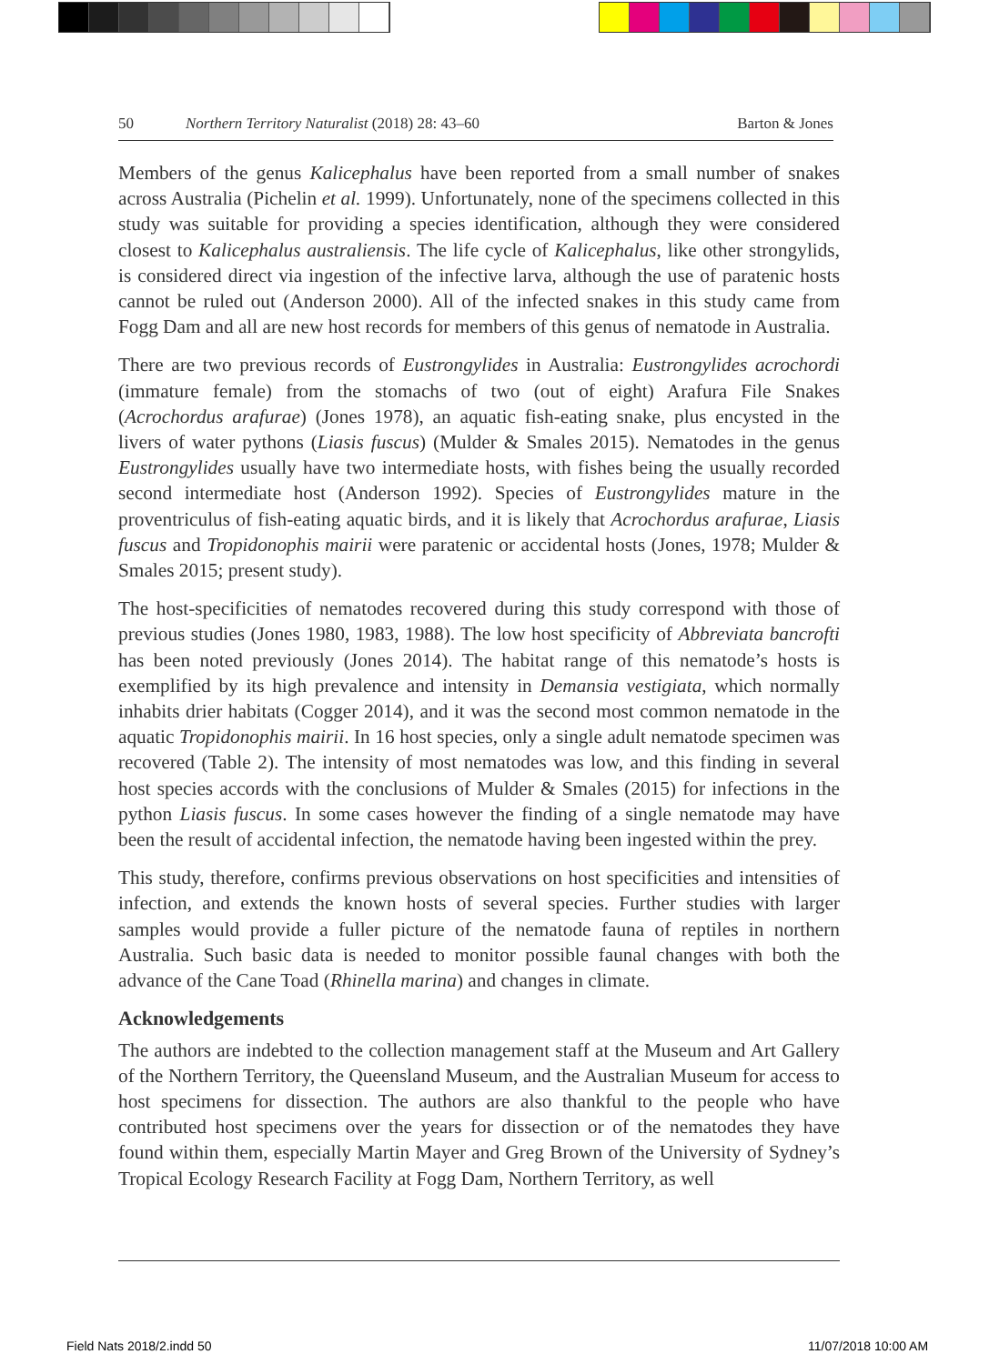50 Northern Territory Naturalist (2018) 28: 43–60 Barton & Jones
Members of the genus Kalicephalus have been reported from a small number of snakes across Australia (Pichelin et al. 1999). Unfortunately, none of the specimens collected in this study was suitable for providing a species identification, although they were considered closest to Kalicephalus australiensis. The life cycle of Kalicephalus, like other strongylids, is considered direct via ingestion of the infective larva, although the use of paratenic hosts cannot be ruled out (Anderson 2000). All of the infected snakes in this study came from Fogg Dam and all are new host records for members of this genus of nematode in Australia.
There are two previous records of Eustrongylides in Australia: Eustrongylides acrochordi (immature female) from the stomachs of two (out of eight) Arafura File Snakes (Acrochordus arafurae) (Jones 1978), an aquatic fish-eating snake, plus encysted in the livers of water pythons (Liasis fuscus) (Mulder & Smales 2015). Nematodes in the genus Eustrongylides usually have two intermediate hosts, with fishes being the usually recorded second intermediate host (Anderson 1992). Species of Eustrongylides mature in the proventriculus of fish-eating aquatic birds, and it is likely that Acrochordus arafurae, Liasis fuscus and Tropidonophis mairii were paratenic or accidental hosts (Jones, 1978; Mulder & Smales 2015; present study).
The host-specificities of nematodes recovered during this study correspond with those of previous studies (Jones 1980, 1983, 1988). The low host specificity of Abbreviata bancrofti has been noted previously (Jones 2014). The habitat range of this nematode’s hosts is exemplified by its high prevalence and intensity in Demansia vestigiata, which normally inhabits drier habitats (Cogger 2014), and it was the second most common nematode in the aquatic Tropidonophis mairii. In 16 host species, only a single adult nematode specimen was recovered (Table 2). The intensity of most nematodes was low, and this finding in several host species accords with the conclusions of Mulder & Smales (2015) for infections in the python Liasis fuscus. In some cases however the finding of a single nematode may have been the result of accidental infection, the nematode having been ingested within the prey.
This study, therefore, confirms previous observations on host specificities and intensities of infection, and extends the known hosts of several species. Further studies with larger samples would provide a fuller picture of the nematode fauna of reptiles in northern Australia. Such basic data is needed to monitor possible faunal changes with both the advance of the Cane Toad (Rhinella marina) and changes in climate.
Acknowledgements
The authors are indebted to the collection management staff at the Museum and Art Gallery of the Northern Territory, the Queensland Museum, and the Australian Museum for access to host specimens for dissection. The authors are also thankful to the people who have contributed host specimens over the years for dissection or of the nematodes they have found within them, especially Martin Mayer and Greg Brown of the University of Sydney’s Tropical Ecology Research Facility at Fogg Dam, Northern Territory, as well
Field Nats 2018/2.indd 50 11/07/2018 10:00 AM